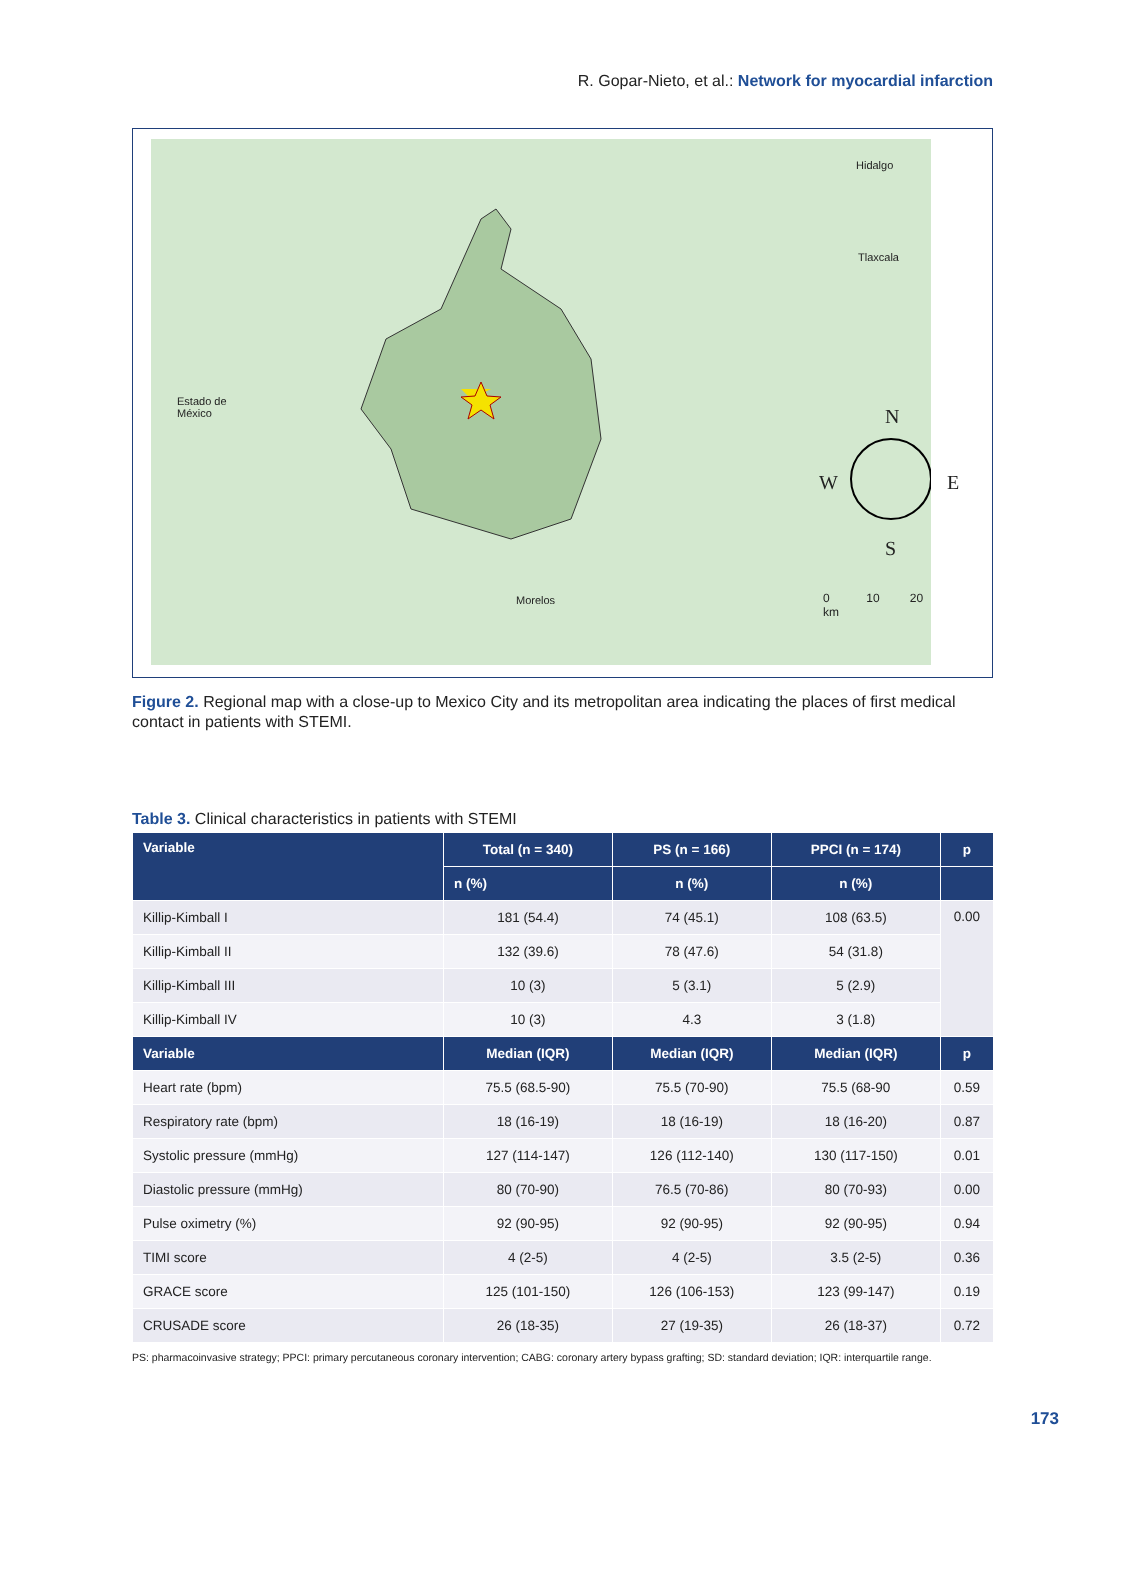R. Gopar-Nieto, et al.: Network for myocardial infarction
Hidalgo
Tlaxcala
Estado de
México
Morelos
N
W E
S
0 10 20 km
Figure 2. Regional map with a close-up to Mexico City and its metropolitan area indicating the places of first medical contact in patients with STEMI.
Table 3. Clinical characteristics in patients with STEMI
| Variable | Total (n = 340) | PS (n = 166) | PPCI (n = 174) | p |
| --- | --- | --- | --- | --- |
| | n (%) | n (%) | n (%) | |
| Killip-Kimball I | 181 (54.4) | 74 (45.1) | 108 (63.5) | 0.00 |
| Killip-Kimball II | 132 (39.6) | 78 (47.6) | 54 (31.8) | |
| Killip-Kimball III | 10 (3) | 5 (3.1) | 5 (2.9) | |
| Killip-Kimball IV | 10 (3) | 4.3 | 3 (1.8) | |
| Variable | Median (IQR) | Median (IQR) | Median (IQR) | p |
| Heart rate (bpm) | 75.5 (68.5-90) | 75.5 (70-90) | 75.5 (68-90 | 0.59 |
| Respiratory rate (bpm) | 18 (16-19) | 18 (16-19) | 18 (16-20) | 0.87 |
| Systolic pressure (mmHg) | 127 (114-147) | 126 (112-140) | 130 (117-150) | 0.01 |
| Diastolic pressure (mmHg) | 80 (70-90) | 76.5 (70-86) | 80 (70-93) | 0.00 |
| Pulse oximetry (%) | 92 (90-95) | 92 (90-95) | 92 (90-95) | 0.94 |
| TIMI score | 4 (2-5) | 4 (2-5) | 3.5 (2-5) | 0.36 |
| GRACE score | 125 (101-150) | 126 (106-153) | 123 (99-147) | 0.19 |
| CRUSADE score | 26 (18-35) | 27 (19-35) | 26 (18-37) | 0.72 |
PS: pharmacoinvasive strategy; PPCI: primary percutaneous coronary intervention; CABG: coronary artery bypass grafting; SD: standard deviation; IQR: interquartile range.
173